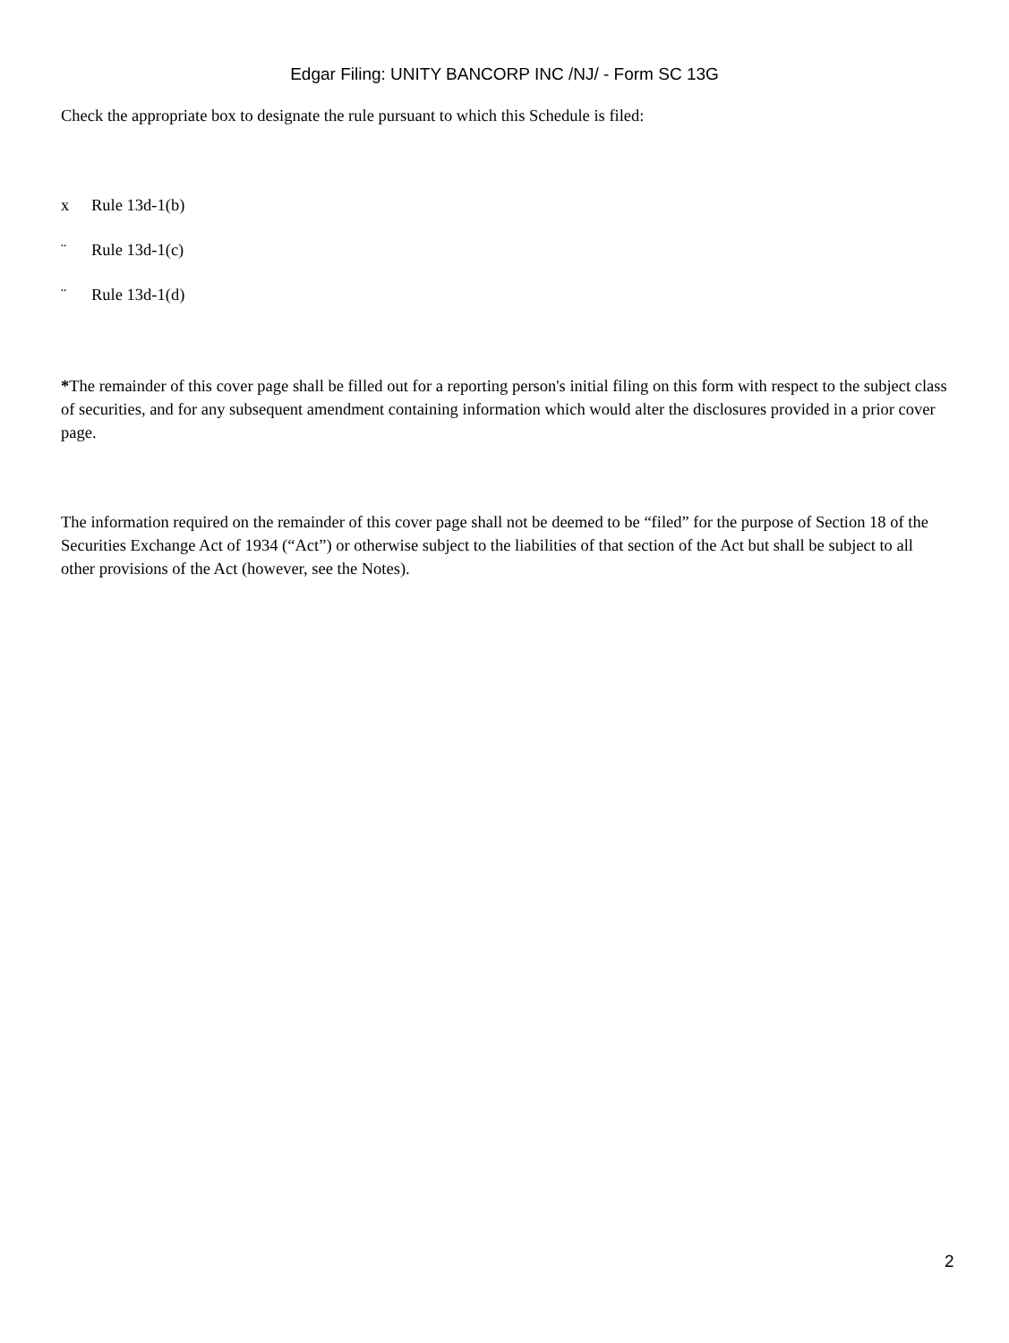Edgar Filing: UNITY BANCORP INC /NJ/ - Form SC 13G
Check the appropriate box to designate the rule pursuant to which this Schedule is filed:
x Rule 13d-1(b)
¨ Rule 13d-1(c)
¨ Rule 13d-1(d)
*The remainder of this cover page shall be filled out for a reporting person's initial filing on this form with respect to the subject class of securities, and for any subsequent amendment containing information which would alter the disclosures provided in a prior cover page.
The information required on the remainder of this cover page shall not be deemed to be “filed” for the purpose of Section 18 of the Securities Exchange Act of 1934 (“Act”) or otherwise subject to the liabilities of that section of the Act but shall be subject to all other provisions of the Act (however, see the Notes).
2